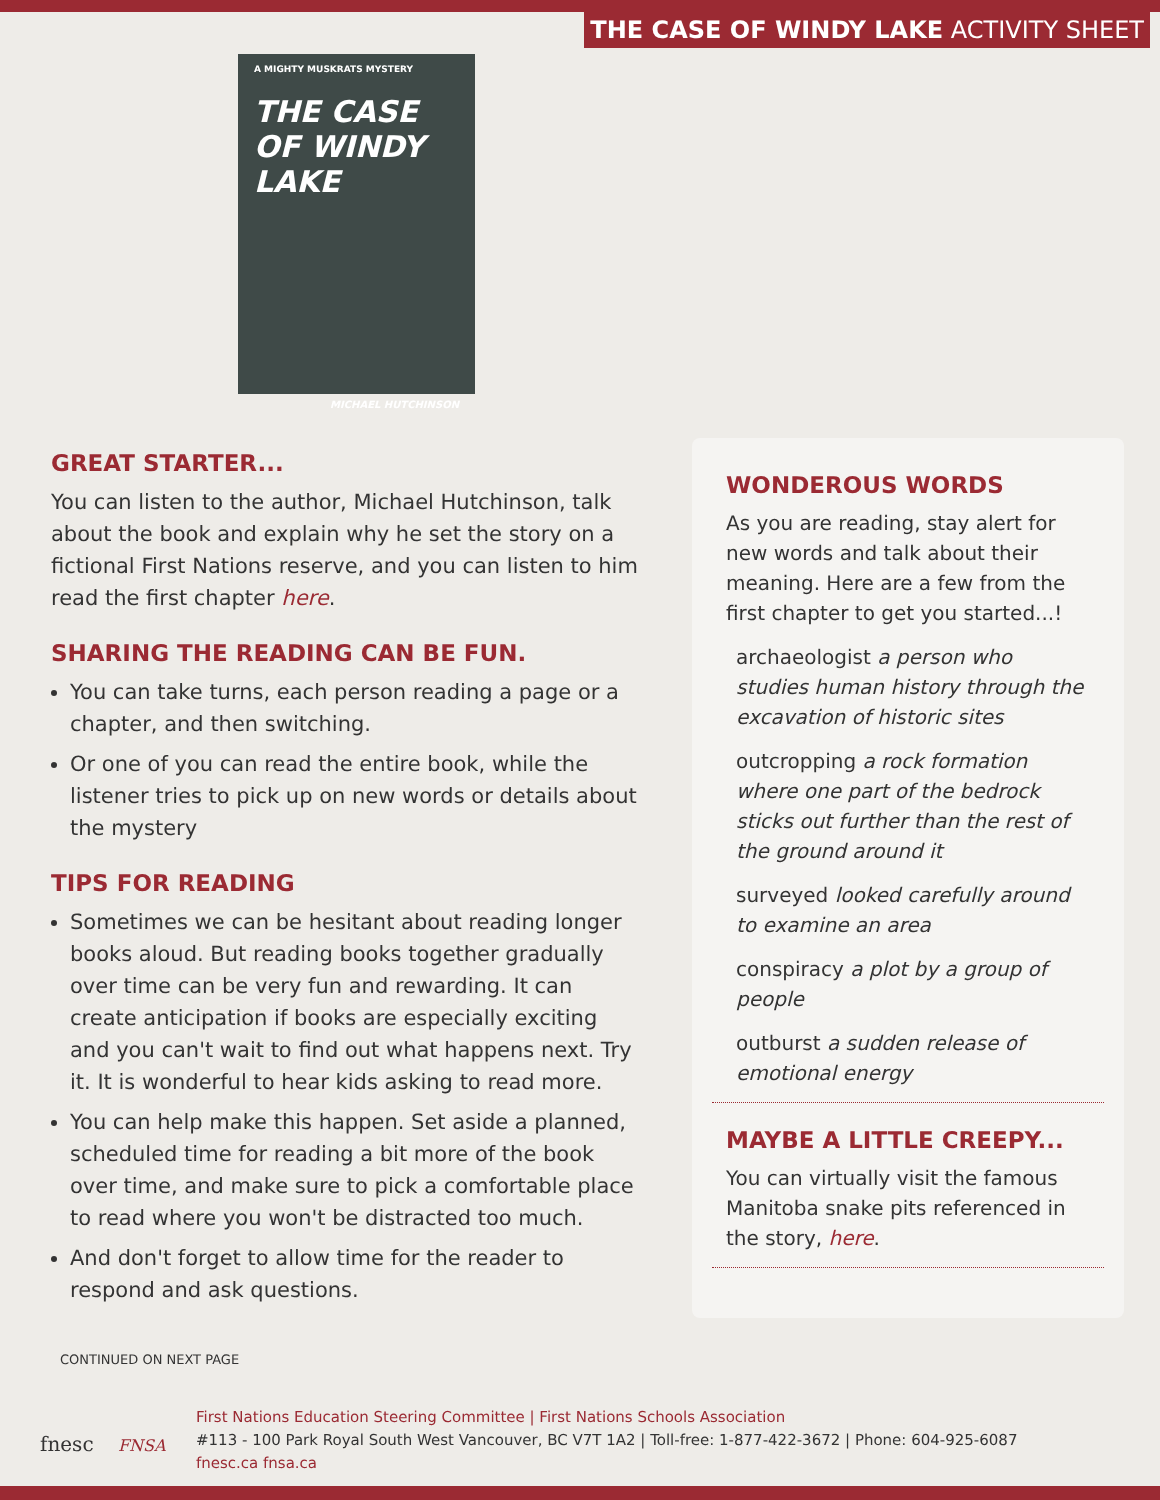THE CASE OF WINDY LAKE ACTIVITY SHEET
A MIGHTY MUSKRATS MYSTERY
THE CASE OF WINDY LAKE
MICHAEL HUTCHINSON
GREAT STARTER...
You can listen to the author, Michael Hutchinson, talk about the book and explain why he set the story on a fictional First Nations reserve, and you can listen to him read the first chapter here.
SHARING THE READING CAN BE FUN.
You can take turns, each person reading a page or a chapter, and then switching.
Or one of you can read the entire book, while the listener tries to pick up on new words or details about the mystery
TIPS FOR READING
Sometimes we can be hesitant about reading longer books aloud. But reading books together gradually over time can be very fun and rewarding. It can create anticipation if books are especially exciting and you can't wait to find out what happens next. Try it. It is wonderful to hear kids asking to read more.
You can help make this happen. Set aside a planned, scheduled time for reading a bit more of the book over time, and make sure to pick a comfortable place to read where you won't be distracted too much.
And don't forget to allow time for the reader to respond and ask questions.
WONDEROUS WORDS
As you are reading, stay alert for new words and talk about their meaning. Here are a few from the first chapter to get you started...!
archaeologist a person who studies human history through the excavation of historic sites
outcropping a rock formation where one part of the bedrock sticks out further than the rest of the ground around it
surveyed looked carefully around to examine an area
conspiracy a plot by a group of people
outburst a sudden release of emotional energy
MAYBE A LITTLE CREEPY...
You can virtually visit the famous Manitoba snake pits referenced in the story, here.
CONTINUED ON NEXT PAGE
fnesc FNSA
First Nations Education Steering Committee | First Nations Schools Association
#113 - 100 Park Royal South West Vancouver, BC V7T 1A2 | Toll-free: 1-877-422-3672 | Phone: 604-925-6087
fnesc.ca fnsa.ca